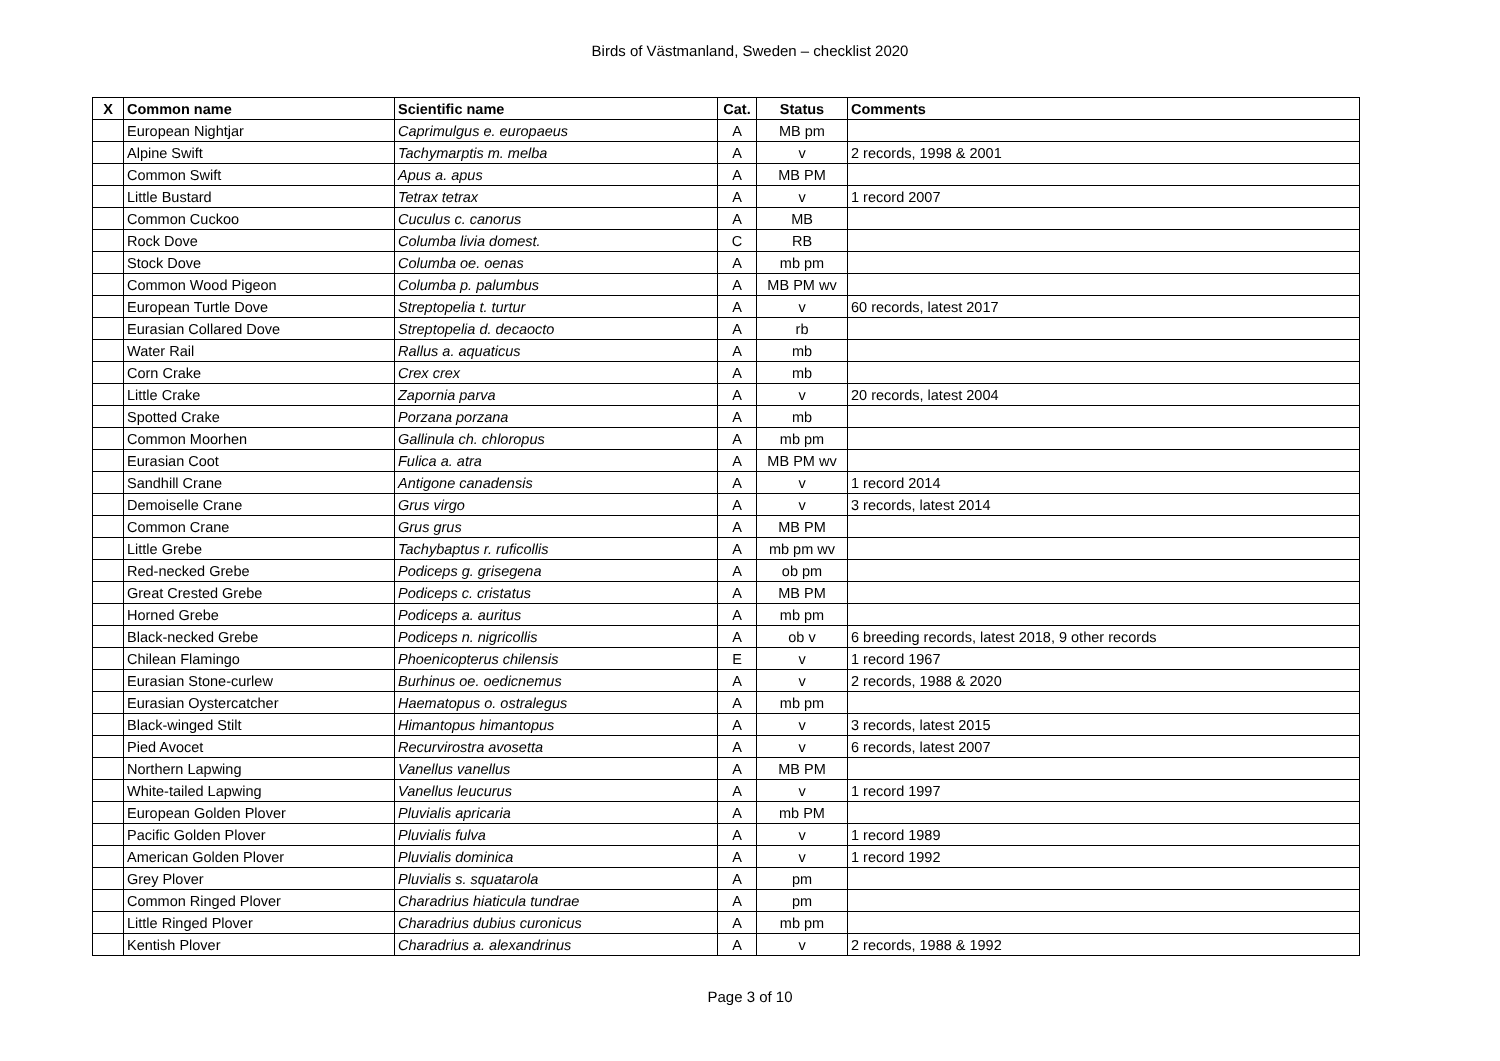Birds of Västmanland, Sweden – checklist 2020
| X | Common name | Scientific name | Cat. | Status | Comments |
| --- | --- | --- | --- | --- | --- |
| | European Nightjar | Caprimulgus e. europaeus | A | MB pm | |
| | Alpine Swift | Tachymarptis m. melba | A | v | 2 records, 1998 & 2001 |
| | Common Swift | Apus a. apus | A | MB PM | |
| | Little Bustard | Tetrax tetrax | A | v | 1 record 2007 |
| | Common Cuckoo | Cuculus c. canorus | A | MB | |
| | Rock Dove | Columba livia domest. | C | RB | |
| | Stock Dove | Columba oe. oenas | A | mb pm | |
| | Common Wood Pigeon | Columba p. palumbus | A | MB PM wv | |
| | European Turtle Dove | Streptopelia t. turtur | A | v | 60 records, latest 2017 |
| | Eurasian Collared Dove | Streptopelia d. decaocto | A | rb | |
| | Water Rail | Rallus a. aquaticus | A | mb | |
| | Corn Crake | Crex crex | A | mb | |
| | Little Crake | Zapornia parva | A | v | 20 records, latest 2004 |
| | Spotted Crake | Porzana porzana | A | mb | |
| | Common Moorhen | Gallinula ch. chloropus | A | mb pm | |
| | Eurasian Coot | Fulica a. atra | A | MB PM wv | |
| | Sandhill Crane | Antigone canadensis | A | v | 1 record 2014 |
| | Demoiselle Crane | Grus virgo | A | v | 3 records, latest 2014 |
| | Common Crane | Grus grus | A | MB PM | |
| | Little Grebe | Tachybaptus r. ruficollis | A | mb pm wv | |
| | Red-necked Grebe | Podiceps g. grisegena | A | ob pm | |
| | Great Crested Grebe | Podiceps c. cristatus | A | MB PM | |
| | Horned Grebe | Podiceps a. auritus | A | mb pm | |
| | Black-necked Grebe | Podiceps n. nigricollis | A | ob v | 6 breeding records, latest 2018, 9 other records |
| | Chilean Flamingo | Phoenicopterus chilensis | E | v | 1 record 1967 |
| | Eurasian Stone-curlew | Burhinus oe. oedicnemus | A | v | 2 records, 1988 & 2020 |
| | Eurasian Oystercatcher | Haematopus o. ostralegus | A | mb pm | |
| | Black-winged Stilt | Himantopus himantopus | A | v | 3 records, latest 2015 |
| | Pied Avocet | Recurvirostra avosetta | A | v | 6 records, latest 2007 |
| | Northern Lapwing | Vanellus vanellus | A | MB PM | |
| | White-tailed Lapwing | Vanellus leucurus | A | v | 1 record 1997 |
| | European Golden Plover | Pluvialis apricaria | A | mb PM | |
| | Pacific Golden Plover | Pluvialis fulva | A | v | 1 record 1989 |
| | American Golden Plover | Pluvialis dominica | A | v | 1 record 1992 |
| | Grey Plover | Pluvialis s. squatarola | A | pm | |
| | Common Ringed Plover | Charadrius hiaticula tundrae | A | pm | |
| | Little Ringed Plover | Charadrius dubius curonicus | A | mb pm | |
| | Kentish Plover | Charadrius a. alexandrinus | A | v | 2 records, 1988 & 1992 |
Page 3 of 10